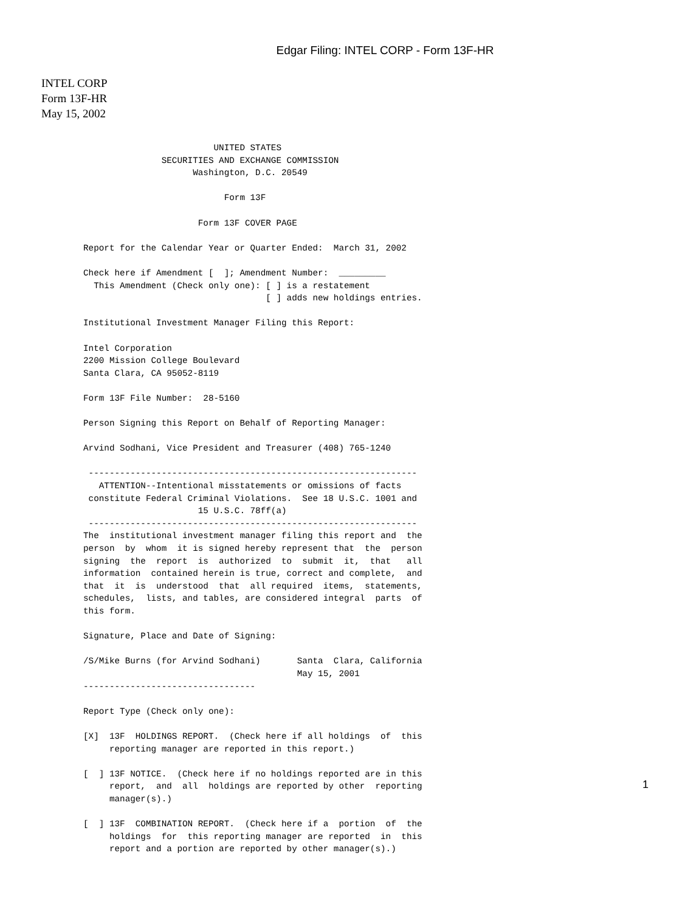Edgar Filing: INTEL CORP - Form 13F-HR
INTEL CORP
Form 13F-HR
May 15, 2002
                         UNITED STATES
               SECURITIES AND EXCHANGE COMMISSION
                     Washington, D.C. 20549

                           Form 13F

                      Form 13F COVER PAGE

Report for the Calendar Year or Quarter Ended:  March 31, 2002

Check here if Amendment [  ]; Amendment Number:  _________
  This Amendment (Check only one): [ ] is a restatement
                                   [ ] adds new holdings entries.

Institutional Investment Manager Filing this Report:

Intel Corporation
2200 Mission College Boulevard
Santa Clara, CA 95052-8119

Form 13F File Number:  28-5160

Person Signing this Report on Behalf of Reporting Manager:

Arvind Sodhani, Vice President and Treasurer (408) 765-1240

 ---------------------------------------------------------------
   ATTENTION--Intentional misstatements or omissions of facts
 constitute Federal Criminal Violations.  See 18 U.S.C. 1001 and
                      15 U.S.C. 78ff(a)
 ---------------------------------------------------------------
The  institutional investment manager filing this report and  the
person  by  whom  it is signed hereby represent that  the  person
signing  the  report  is  authorized  to  submit  it,  that   all
information  contained herein is true, correct and complete,  and
that  it  is  understood  that  all required  items,  statements,
schedules,  lists, and tables, are considered integral  parts  of
this form.

Signature, Place and Date of Signing:

/S/Mike Burns (for Arvind Sodhani)       Santa  Clara, California
                                         May 15, 2001
---------------------------------

Report Type (Check only one):

[X]  13F  HOLDINGS REPORT.  (Check here if all holdings  of  this
     reporting manager are reported in this report.)

[  ] 13F NOTICE.  (Check here if no holdings reported are in this
     report,  and  all  holdings are reported by other  reporting
     manager(s).)

[  ] 13F  COMBINATION REPORT.  (Check here if a  portion  of  the
     holdings  for  this reporting manager are reported  in  this
     report and a portion are reported by other manager(s).)
1